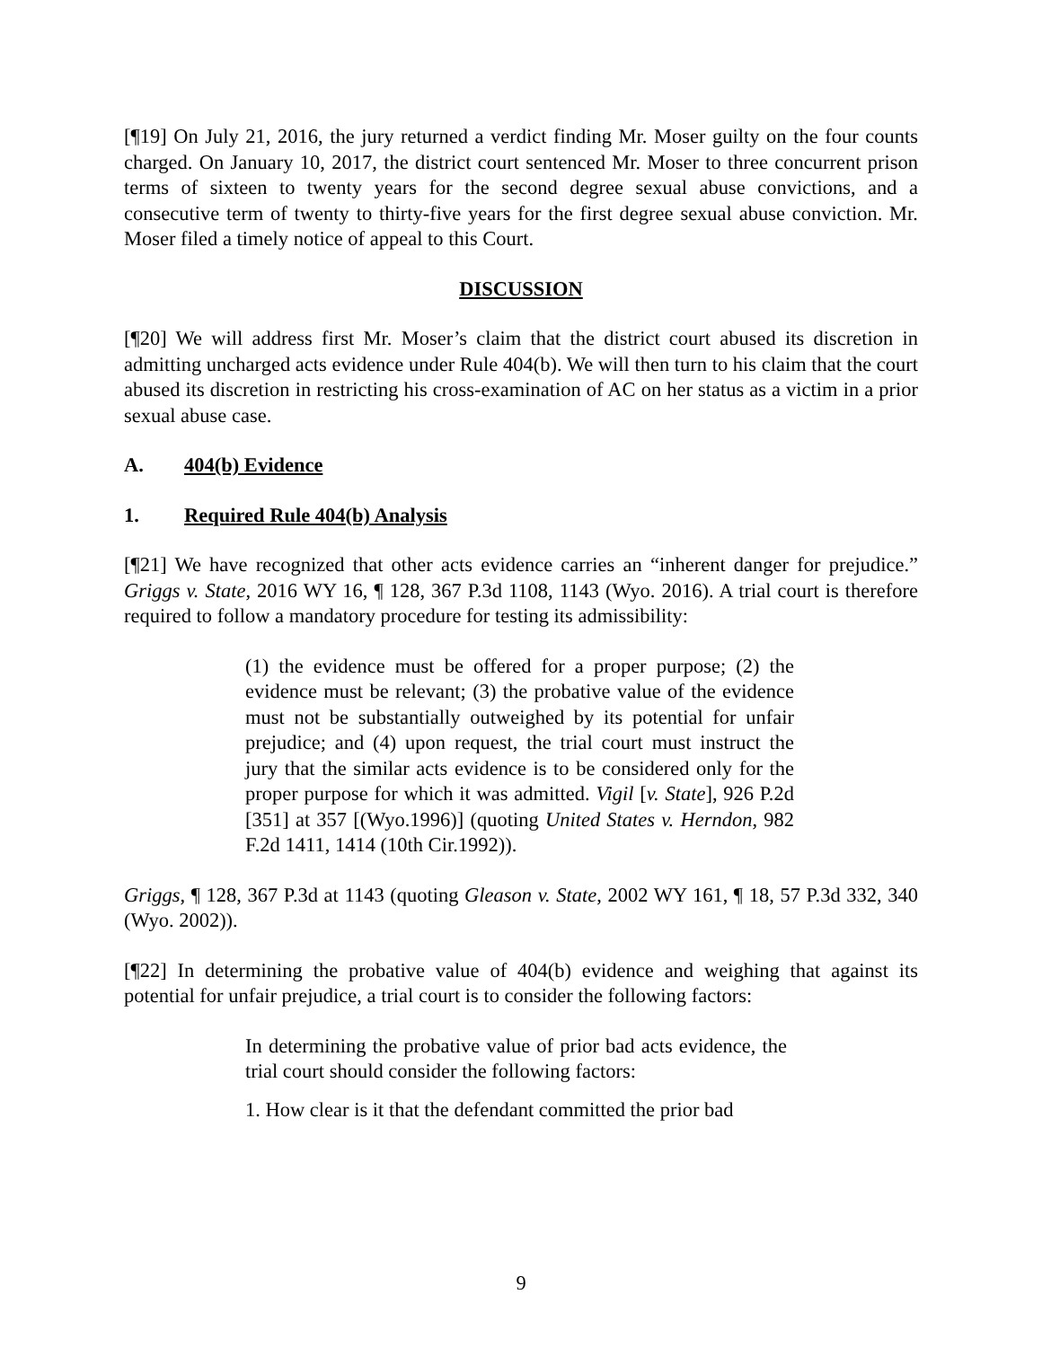[¶19] On July 21, 2016, the jury returned a verdict finding Mr. Moser guilty on the four counts charged. On January 10, 2017, the district court sentenced Mr. Moser to three concurrent prison terms of sixteen to twenty years for the second degree sexual abuse convictions, and a consecutive term of twenty to thirty-five years for the first degree sexual abuse conviction. Mr. Moser filed a timely notice of appeal to this Court.
DISCUSSION
[¶20] We will address first Mr. Moser’s claim that the district court abused its discretion in admitting uncharged acts evidence under Rule 404(b). We will then turn to his claim that the court abused its discretion in restricting his cross-examination of AC on her status as a victim in a prior sexual abuse case.
A. 404(b) Evidence
1. Required Rule 404(b) Analysis
[¶21] We have recognized that other acts evidence carries an “inherent danger for prejudice.” Griggs v. State, 2016 WY 16, ¶ 128, 367 P.3d 1108, 1143 (Wyo. 2016). A trial court is therefore required to follow a mandatory procedure for testing its admissibility:
(1) the evidence must be offered for a proper purpose; (2) the evidence must be relevant; (3) the probative value of the evidence must not be substantially outweighed by its potential for unfair prejudice; and (4) upon request, the trial court must instruct the jury that the similar acts evidence is to be considered only for the proper purpose for which it was admitted. Vigil [v. State], 926 P.2d [351] at 357 [(Wyo.1996)] (quoting United States v. Herndon, 982 F.2d 1411, 1414 (10th Cir.1992)).
Griggs, ¶ 128, 367 P.3d at 1143 (quoting Gleason v. State, 2002 WY 161, ¶ 18, 57 P.3d 332, 340 (Wyo. 2002)).
[¶22] In determining the probative value of 404(b) evidence and weighing that against its potential for unfair prejudice, a trial court is to consider the following factors:
In determining the probative value of prior bad acts evidence, the trial court should consider the following factors:
1. How clear is it that the defendant committed the prior bad
9